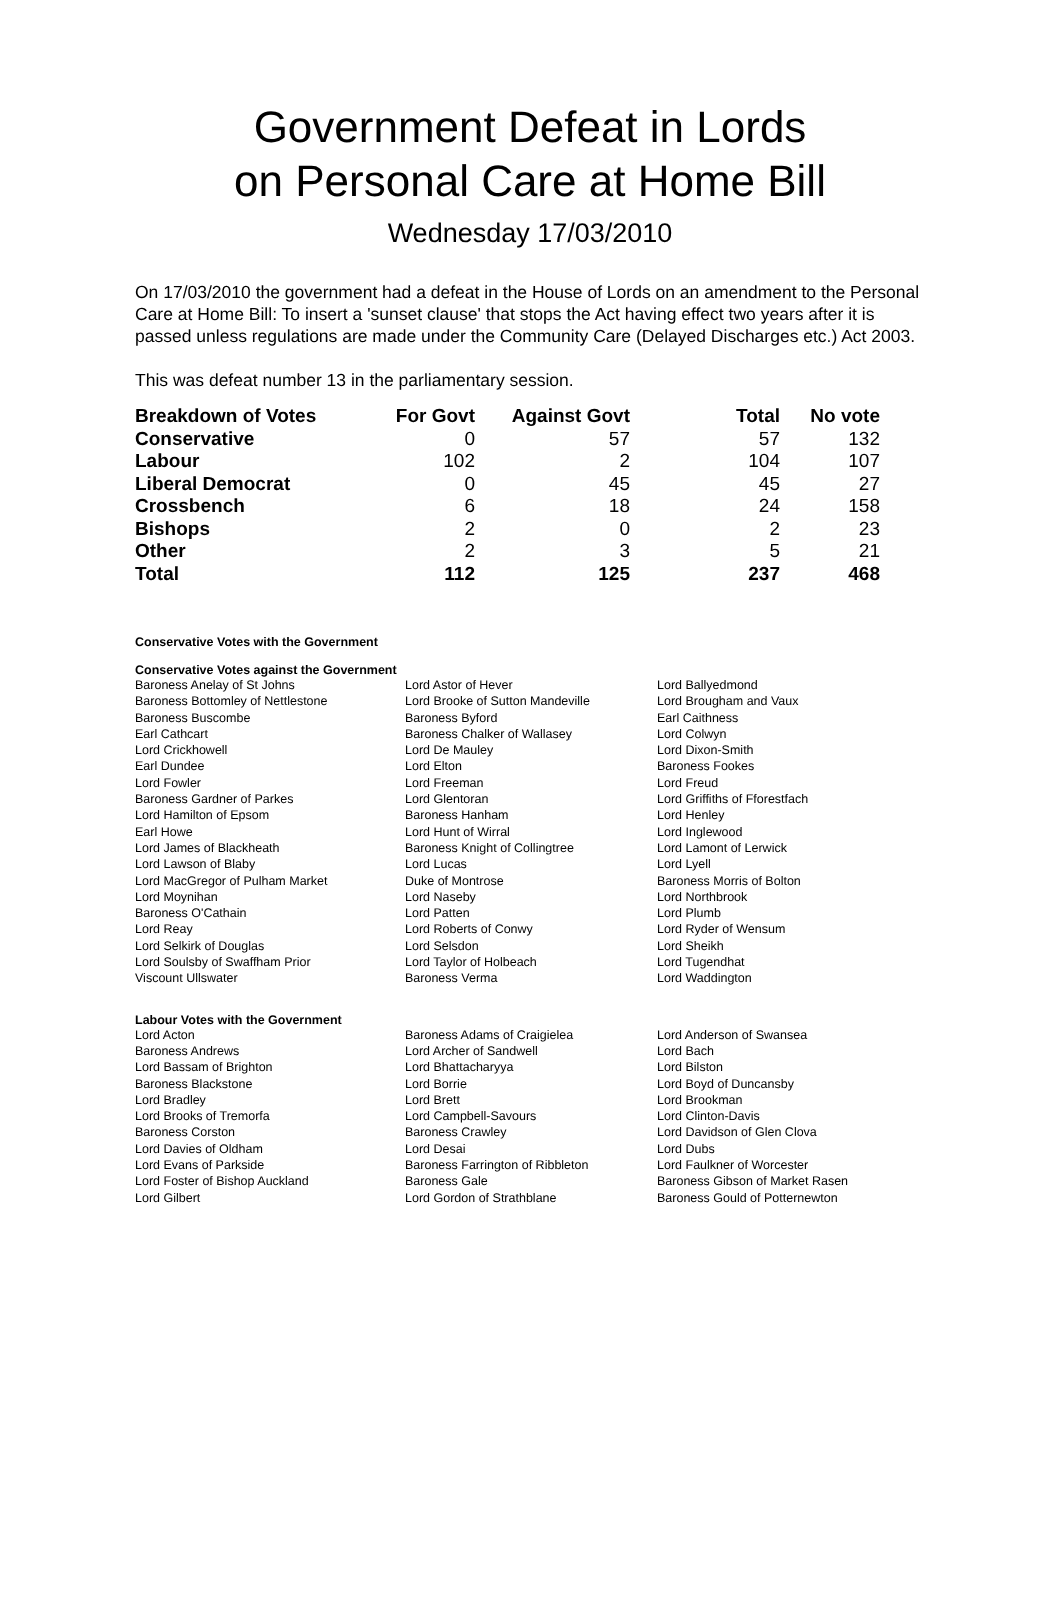Government Defeat in Lords
on Personal Care at Home Bill
Wednesday 17/03/2010
On 17/03/2010 the government had a defeat in the House of Lords on an amendment to the Personal Care at Home Bill: To insert a 'sunset clause' that stops the Act having effect two years after it is passed unless regulations are made under the Community Care (Delayed Discharges etc.) Act 2003.
This was defeat number 13 in the parliamentary session.
| Breakdown of Votes | For Govt | Against Govt | Total | No vote |
| --- | --- | --- | --- | --- |
| Conservative | 0 | 57 | 57 | 132 |
| Labour | 102 | 2 | 104 | 107 |
| Liberal Democrat | 0 | 45 | 45 | 27 |
| Crossbench | 6 | 18 | 24 | 158 |
| Bishops | 2 | 0 | 2 | 23 |
| Other | 2 | 3 | 5 | 21 |
| Total | 112 | 125 | 237 | 468 |
Conservative Votes with the Government
Conservative Votes against the Government
| Baroness Anelay of St Johns | Lord Astor of Hever | Lord Ballyedmond |
| Baroness Bottomley of Nettlestone | Lord Brooke of Sutton Mandeville | Lord Brougham and Vaux |
| Baroness Buscombe | Baroness Byford | Earl Caithness |
| Earl Cathcart | Baroness Chalker of Wallasey | Lord Colwyn |
| Lord Crickhowell | Lord De Mauley | Lord Dixon-Smith |
| Earl Dundee | Lord Elton | Baroness Fookes |
| Lord Fowler | Lord Freeman | Lord Freud |
| Baroness Gardner of Parkes | Lord Glentoran | Lord Griffiths of Fforestfach |
| Lord Hamilton of Epsom | Baroness Hanham | Lord Henley |
| Earl Howe | Lord Hunt of Wirral | Lord Inglewood |
| Lord James of Blackheath | Baroness Knight of Collingtree | Lord Lamont of Lerwick |
| Lord Lawson of Blaby | Lord Lucas | Lord Lyell |
| Lord MacGregor of Pulham Market | Duke of Montrose | Baroness Morris of Bolton |
| Lord Moynihan | Lord Naseby | Lord Northbrook |
| Baroness O'Cathain | Lord Patten | Lord Plumb |
| Lord Reay | Lord Roberts of Conwy | Lord Ryder of Wensum |
| Lord Selkirk of Douglas | Lord Selsdon | Lord Sheikh |
| Lord Soulsby of Swaffham Prior | Lord Taylor of Holbeach | Lord Tugendhat |
| Viscount Ullswater | Baroness Verma | Lord Waddington |
Labour Votes with the Government
| Lord Acton | Baroness Adams of Craigielea | Lord Anderson of Swansea |
| Baroness Andrews | Lord Archer of Sandwell | Lord Bach |
| Lord Bassam of Brighton | Lord Bhattacharyya | Lord Bilston |
| Baroness Blackstone | Lord Borrie | Lord Boyd of Duncansby |
| Lord Bradley | Lord Brett | Lord Brookman |
| Lord Brooks of Tremorfa | Lord Campbell-Savours | Lord Clinton-Davis |
| Baroness Corston | Baroness Crawley | Lord Davidson of Glen Clova |
| Lord Davies of Oldham | Lord Desai | Lord Dubs |
| Lord Evans of Parkside | Baroness Farrington of Ribbleton | Lord Faulkner of Worcester |
| Lord Foster of Bishop Auckland | Baroness Gale | Baroness Gibson of Market Rasen |
| Lord Gilbert | Lord Gordon of Strathblane | Baroness Gould of Potternewton |